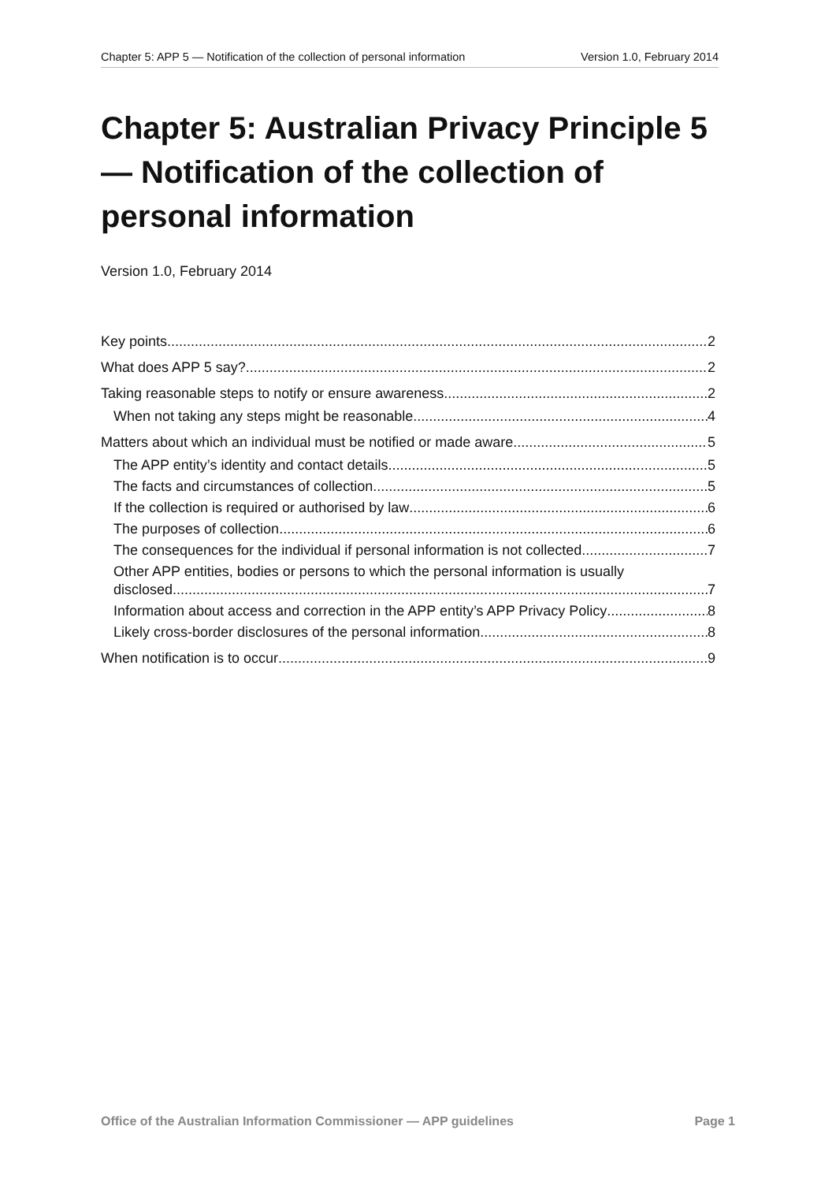Chapter 5: APP 5 — Notification of the collection of personal information Version 1.0, February 2014
Chapter 5: Australian Privacy Principle 5 — Notification of the collection of personal information
Version 1.0, February 2014
Key points 2
What does APP 5 say? 2
Taking reasonable steps to notify or ensure awareness 2
When not taking any steps might be reasonable 4
Matters about which an individual must be notified or made aware 5
The APP entity’s identity and contact details 5
The facts and circumstances of collection 5
If the collection is required or authorised by law 6
The purposes of collection 6
The consequences for the individual if personal information is not collected 7
Other APP entities, bodies or persons to which the personal information is usually
disclosed 7
Information about access and correction in the APP entity’s APP Privacy Policy 8
Likely cross-border disclosures of the personal information 8
When notification is to occur 9
Office of the Australian Information Commissioner — APP guidelines Page 1